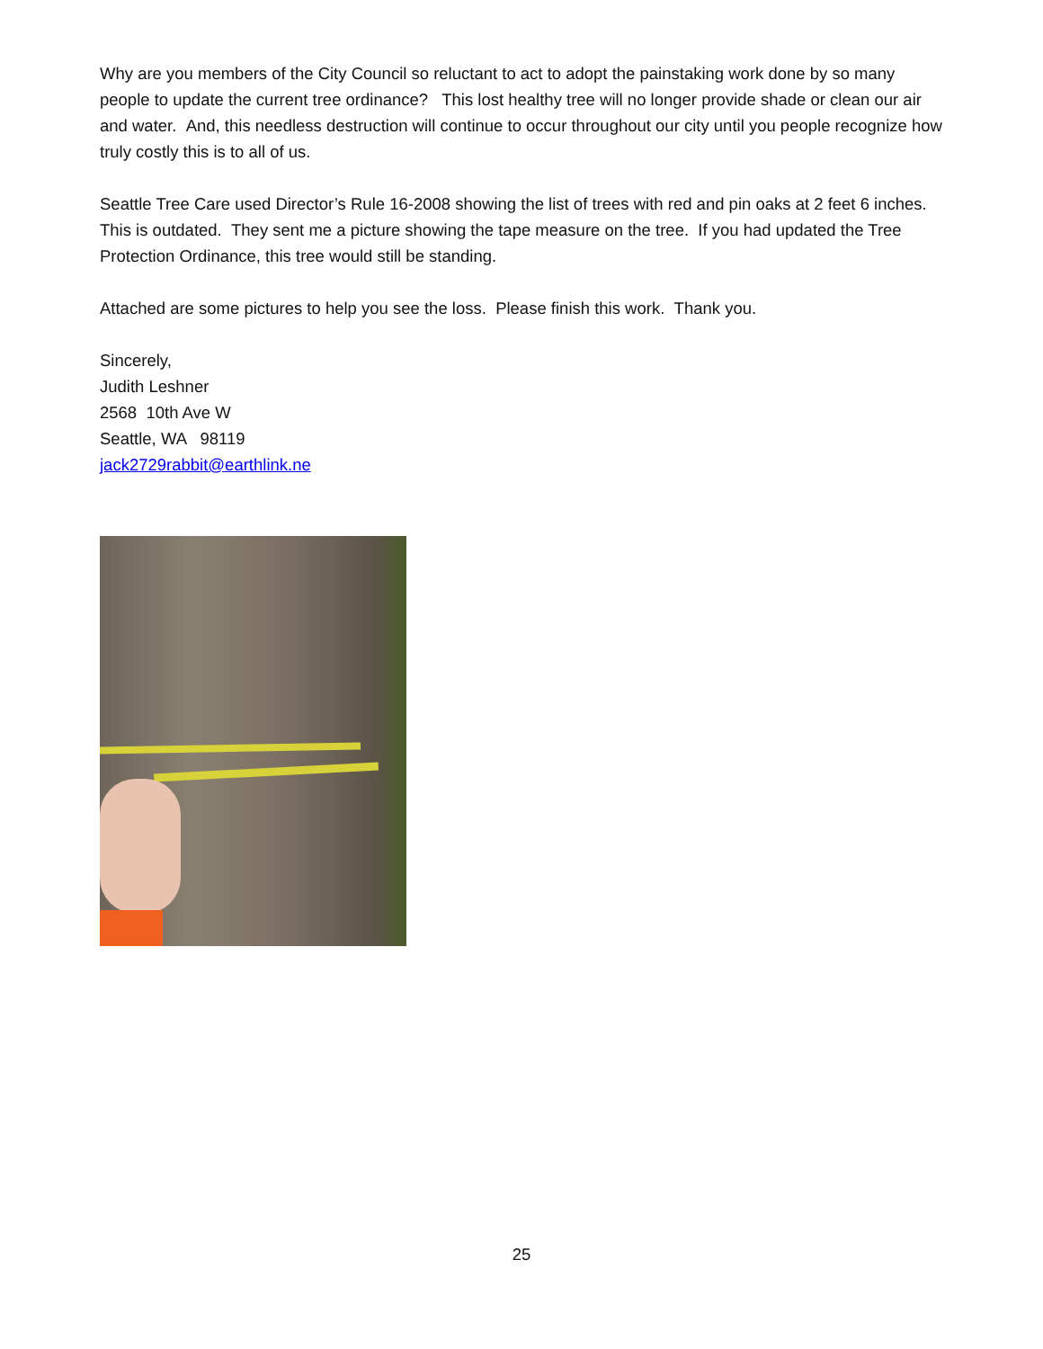Why are you members of the City Council so reluctant to act to adopt the painstaking work done by so many people to update the current tree ordinance? This lost healthy tree will no longer provide shade or clean our air and water. And, this needless destruction will continue to occur throughout our city until you people recognize how truly costly this is to all of us.
Seattle Tree Care used Director’s Rule 16-2008 showing the list of trees with red and pin oaks at 2 feet 6 inches. This is outdated. They sent me a picture showing the tape measure on the tree. If you had updated the Tree Protection Ordinance, this tree would still be standing.
Attached are some pictures to help you see the loss. Please finish this work. Thank you.
Sincerely,
Judith Leshner
2568 10th Ave W
Seattle, WA 98119
jack2729rabbit@earthlink.ne
25